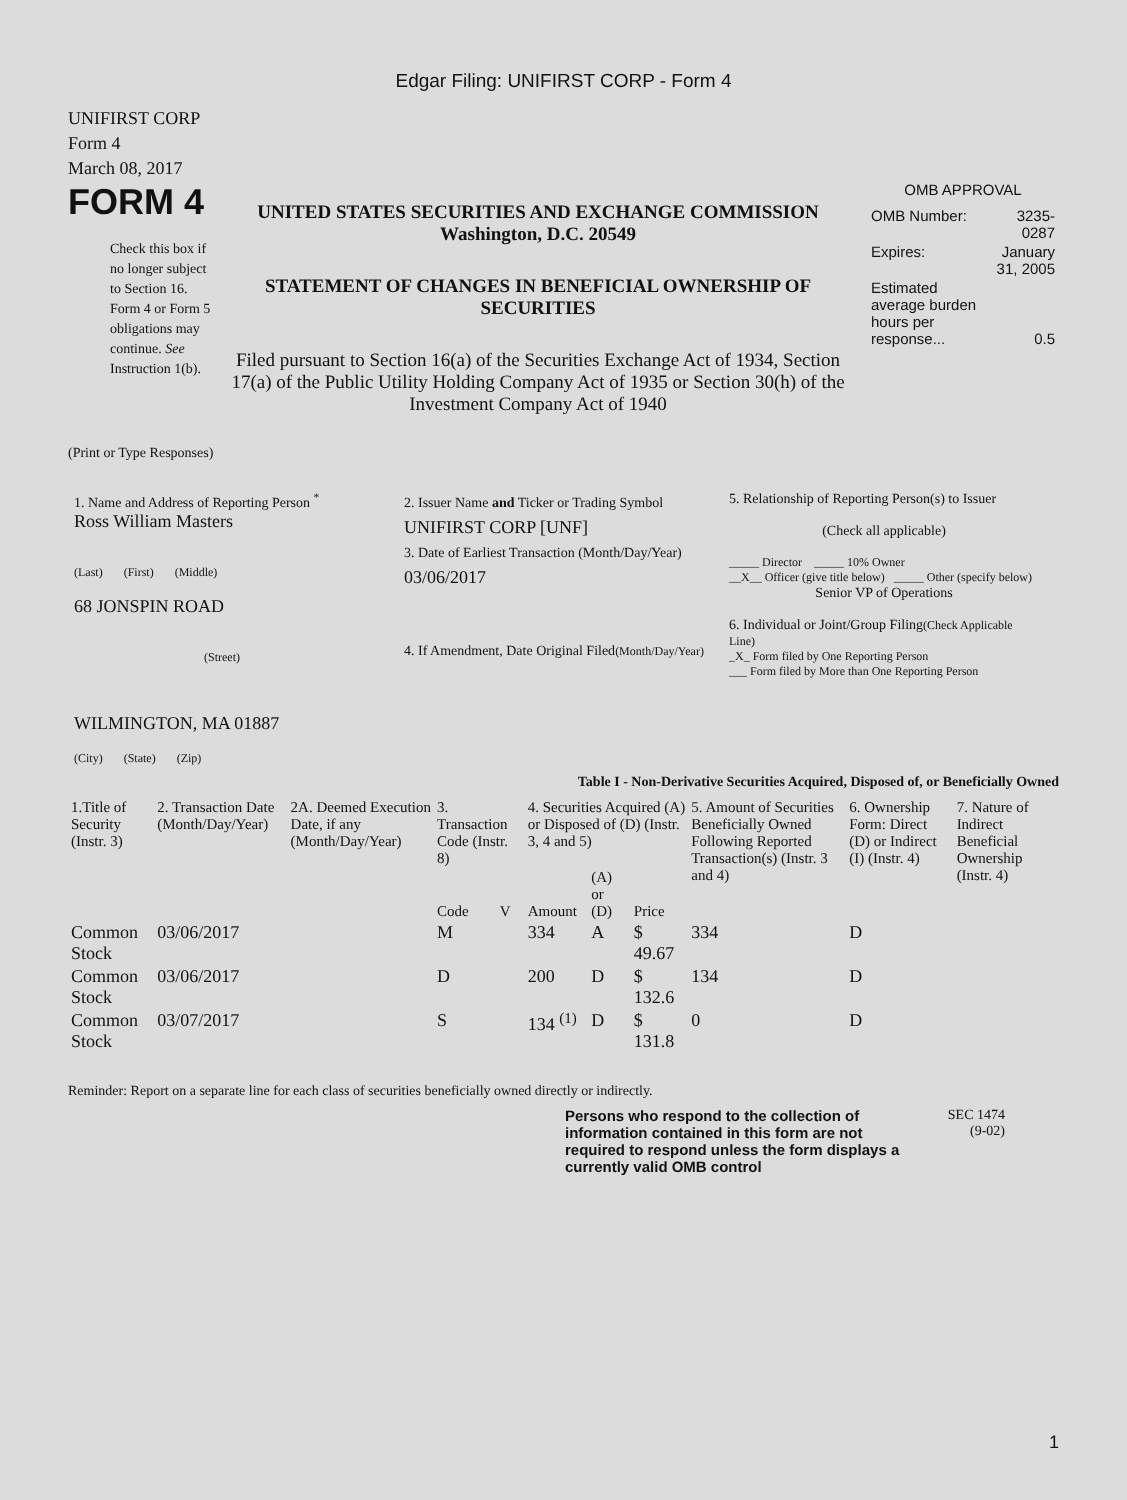Edgar Filing: UNIFIRST CORP - Form 4
UNIFIRST CORP
Form 4
March 08, 2017
FORM 4
Check this box if no longer subject to Section 16. Form 4 or Form 5 obligations may continue. See Instruction 1(b).
UNITED STATES SECURITIES AND EXCHANGE COMMISSION
Washington, D.C. 20549
STATEMENT OF CHANGES IN BENEFICIAL OWNERSHIP OF SECURITIES
Filed pursuant to Section 16(a) of the Securities Exchange Act of 1934, Section 17(a) of the Public Utility Holding Company Act of 1935 or Section 30(h) of the Investment Company Act of 1940
OMB APPROVAL
| OMB Number: | 3235-0287 |
| Expires: | January 31, 2005 |
| Estimated average burden hours per response... | 0.5 |
(Print or Type Responses)
1. Name and Address of Reporting Person <sup>*</sup>
Ross William Masters
(Last) (First) (Middle)
68 JONSPIN ROAD
(Street)
WILMINGTON, MA 01887
(City) (State) (Zip)
2. Issuer Name and Ticker or Trading Symbol
UNIFIRST CORP [UNF]
3. Date of Earliest Transaction (Month/Day/Year)
03/06/2017
4. If Amendment, Date Original Filed(Month/Day/Year)
5. Relationship of Reporting Person(s) to Issuer
(Check all applicable)
_____ Director _____ 10% Owner
__X__ Officer (give title below) _____ Other (specify below)
Senior VP of Operations
6. Individual or Joint/Group Filing(Check Applicable Line)
_X_ Form filed by One Reporting Person
___ Form filed by More than One Reporting Person
Table I - Non-Derivative Securities Acquired, Disposed of, or Beneficially Owned
| 1.Title of Security (Instr. 3) | 2. Transaction Date (Month/Day/Year) | 2A. Deemed Execution Date, if any (Month/Day/Year) | 3. Transaction Code (Instr. 8) | | 4. Securities Acquired (A) or Disposed of (D) (Instr. 3, 4 and 5) | | | 5. Amount of Securities Beneficially Owned Following Reported Transaction(s) (Instr. 3 and 4) | 6. Ownership Form: Direct (D) or Indirect (I) (Instr. 4) | 7. Nature of Indirect Beneficial Ownership (Instr. 4) |
| --- | --- | --- | --- | --- | --- | --- | --- | --- | --- | --- |
| | | | Code | V | Amount | (A) or (D) | Price | | | |
| Common Stock | 03/06/2017 | | M | | 334 | A | $ 49.67 | 334 | D | |
| Common Stock | 03/06/2017 | | D | | 200 | D | $ 132.6 | 134 | D | |
| Common Stock | 03/07/2017 | | S | | 134 <sup>(1)</sup> | D | $ 131.8 | 0 | D | |
Reminder: Report on a separate line for each class of securities beneficially owned directly or indirectly.
Persons who respond to the collection of information contained in this form are not required to respond unless the form displays a currently valid OMB control
SEC 1474
(9-02)
1